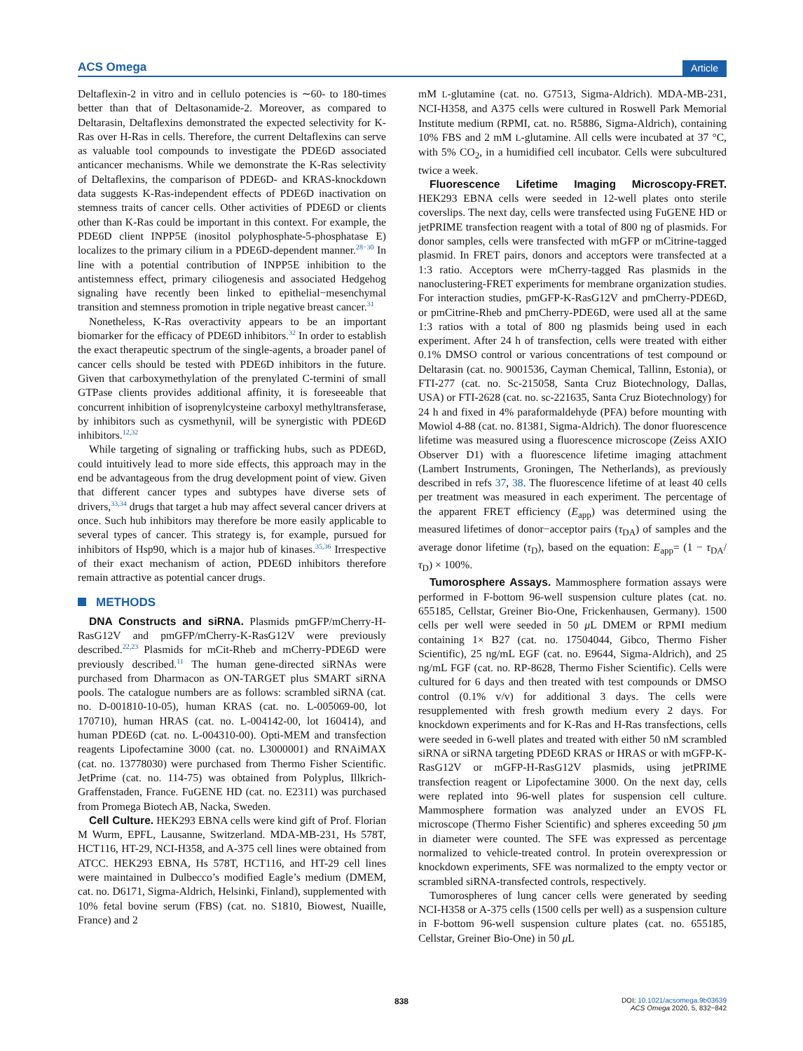ACS Omega Article
Deltaflexin-2 in vitro and in cellulo potencies is ∼60- to 180-times better than that of Deltasonamide-2. Moreover, as compared to Deltarasin, Deltaflexins demonstrated the expected selectivity for K-Ras over H-Ras in cells. Therefore, the current Deltaflexins can serve as valuable tool compounds to investigate the PDE6D associated anticancer mechanisms. While we demonstrate the K-Ras selectivity of Deltaflexins, the comparison of PDE6D- and KRAS-knockdown data suggests K-Ras-independent effects of PDE6D inactivation on stemness traits of cancer cells. Other activities of PDE6D or clients other than K-Ras could be important in this context. For example, the PDE6D client INPP5E (inositol polyphosphate-5-phosphatase E) localizes to the primary cilium in a PDE6D-dependent manner.<sup>28−30</sup> In line with a potential contribution of INPP5E inhibition to the antistemness effect, primary ciliogenesis and associated Hedgehog signaling have recently been linked to epithelial−mesenchymal transition and stemness promotion in triple negative breast cancer.<sup>31</sup>
Nonetheless, K-Ras overactivity appears to be an important biomarker for the efficacy of PDE6D inhibitors.<sup>32</sup> In order to establish the exact therapeutic spectrum of the single-agents, a broader panel of cancer cells should be tested with PDE6D inhibitors in the future. Given that carboxymethylation of the prenylated C-termini of small GTPase clients provides additional affinity, it is foreseeable that concurrent inhibition of isoprenylcysteine carboxyl methyltransferase, by inhibitors such as cysmethynil, will be synergistic with PDE6D inhibitors.<sup>12,32</sup>
While targeting of signaling or trafficking hubs, such as PDE6D, could intuitively lead to more side effects, this approach may in the end be advantageous from the drug development point of view. Given that different cancer types and subtypes have diverse sets of drivers,<sup>33,34</sup> drugs that target a hub may affect several cancer drivers at once. Such hub inhibitors may therefore be more easily applicable to several types of cancer. This strategy is, for example, pursued for inhibitors of Hsp90, which is a major hub of kinases.<sup>35,36</sup> Irrespective of their exact mechanism of action, PDE6D inhibitors therefore remain attractive as potential cancer drugs.
METHODS
DNA Constructs and siRNA. Plasmids pmGFP/mCherry-H-RasG12V and pmGFP/mCherry-K-RasG12V were previously described.<sup>22,23</sup> Plasmids for mCit-Rheb and mCherry-PDE6D were previously described.<sup>11</sup> The human gene-directed siRNAs were purchased from Dharmacon as ON-TARGET plus SMART siRNA pools. The catalogue numbers are as follows: scrambled siRNA (cat. no. D-001810-10-05), human KRAS (cat. no. L-005069-00, lot 170710), human HRAS (cat. no. L-004142-00, lot 160414), and human PDE6D (cat. no. L-004310-00). Opti-MEM and transfection reagents Lipofectamine 3000 (cat. no. L3000001) and RNAiMAX (cat. no. 13778030) were purchased from Thermo Fisher Scientific. JetPrime (cat. no. 114-75) was obtained from Polyplus, Illkrich-Graffenstaden, France. FuGENE HD (cat. no. E2311) was purchased from Promega Biotech AB, Nacka, Sweden.
Cell Culture. HEK293 EBNA cells were kind gift of Prof. Florian M Wurm, EPFL, Lausanne, Switzerland. MDA-MB-231, Hs 578T, HCT116, HT-29, NCI-H358, and A-375 cell lines were obtained from ATCC. HEK293 EBNA, Hs 578T, HCT116, and HT-29 cell lines were maintained in Dulbecco’s modified Eagle’s medium (DMEM, cat. no. D6171, Sigma-Aldrich, Helsinki, Finland), supplemented with 10% fetal bovine serum (FBS) (cat. no. S1810, Biowest, Nuaille, France) and 2
mM L-glutamine (cat. no. G7513, Sigma-Aldrich). MDA-MB-231, NCI-H358, and A375 cells were cultured in Roswell Park Memorial Institute medium (RPMI, cat. no. R5886, Sigma-Aldrich), containing 10% FBS and 2 mM L-glutamine. All cells were incubated at 37 °C, with 5% CO<sub>2</sub>, in a humidified cell incubator. Cells were subcultured twice a week.
Fluorescence Lifetime Imaging Microscopy-FRET. HEK293 EBNA cells were seeded in 12-well plates onto sterile coverslips. The next day, cells were transfected using FuGENE HD or jetPRIME transfection reagent with a total of 800 ng of plasmids. For donor samples, cells were transfected with mGFP or mCitrine-tagged plasmid. In FRET pairs, donors and acceptors were transfected at a 1:3 ratio. Acceptors were mCherry-tagged Ras plasmids in the nanoclustering-FRET experiments for membrane organization studies. For interaction studies, pmGFP-K-RasG12V and pmCherry-PDE6D, or pmCitrine-Rheb and pmCherry-PDE6D, were used all at the same 1:3 ratios with a total of 800 ng plasmids being used in each experiment. After 24 h of transfection, cells were treated with either 0.1% DMSO control or various concentrations of test compound or Deltarasin (cat. no. 9001536, Cayman Chemical, Tallinn, Estonia), or FTI-277 (cat. no. Sc-215058, Santa Cruz Biotechnology, Dallas, USA) or FTI-2628 (cat. no. sc-221635, Santa Cruz Biotechnology) for 24 h and fixed in 4% paraformaldehyde (PFA) before mounting with Mowiol 4-88 (cat. no. 81381, Sigma-Aldrich). The donor fluorescence lifetime was measured using a fluorescence microscope (Zeiss AXIO Observer D1) with a fluorescence lifetime imaging attachment (Lambert Instruments, Groningen, The Netherlands), as previously described in refs 37, 38. The fluorescence lifetime of at least 40 cells per treatment was measured in each experiment. The percentage of the apparent FRET efficiency (E<sub>app</sub>) was determined using the measured lifetimes of donor−acceptor pairs (τ<sub>DA</sub>) of samples and the average donor lifetime (τ<sub>D</sub>), based on the equation: E<sub>app</sub>= (1 − τ<sub>DA</sub>/τ<sub>D</sub>) × 100%.
Tumorosphere Assays. Mammosphere formation assays were performed in F-bottom 96-well suspension culture plates (cat. no. 655185, Cellstar, Greiner Bio-One, Frickenhausen, Germany). 1500 cells per well were seeded in 50 μ L DMEM or RPMI medium containing 1× B27 (cat. no. 17504044, Gibco, Thermo Fisher Scientific), 25 ng/mL EGF (cat. no. E9644, Sigma-Aldrich), and 25 ng/mL FGF (cat. no. RP-8628, Thermo Fisher Scientific). Cells were cultured for 6 days and then treated with test compounds or DMSO control (0.1% v/v) for additional 3 days. The cells were resupplemented with fresh growth medium every 2 days. For knockdown experiments and for K-Ras and H-Ras transfections, cells were seeded in 6-well plates and treated with either 50 nM scrambled siRNA or siRNA targeting PDE6D KRAS or HRAS or with mGFP-K-RasG12V or mGFP-H-RasG12V plasmids, using jetPRIME transfection reagent or Lipofectamine 3000. On the next day, cells were replated into 96-well plates for suspension cell culture. Mammosphere formation was analyzed under an EVOS FL microscope (Thermo Fisher Scientific) and spheres exceeding 50 μm in diameter were counted. The SFE was expressed as percentage normalized to vehicle-treated control. In protein overexpression or knockdown experiments, SFE was normalized to the empty vector or scrambled siRNA-transfected controls, respectively.
Tumorospheres of lung cancer cells were generated by seeding NCI-H358 or A-375 cells (1500 cells per well) as a suspension culture in F-bottom 96-well suspension culture plates (cat. no. 655185, Cellstar, Greiner Bio-One) in 50 μ L
838 DOI: 10.1021/acsomega.9b03639
ACS Omega 2020, 5, 832−842